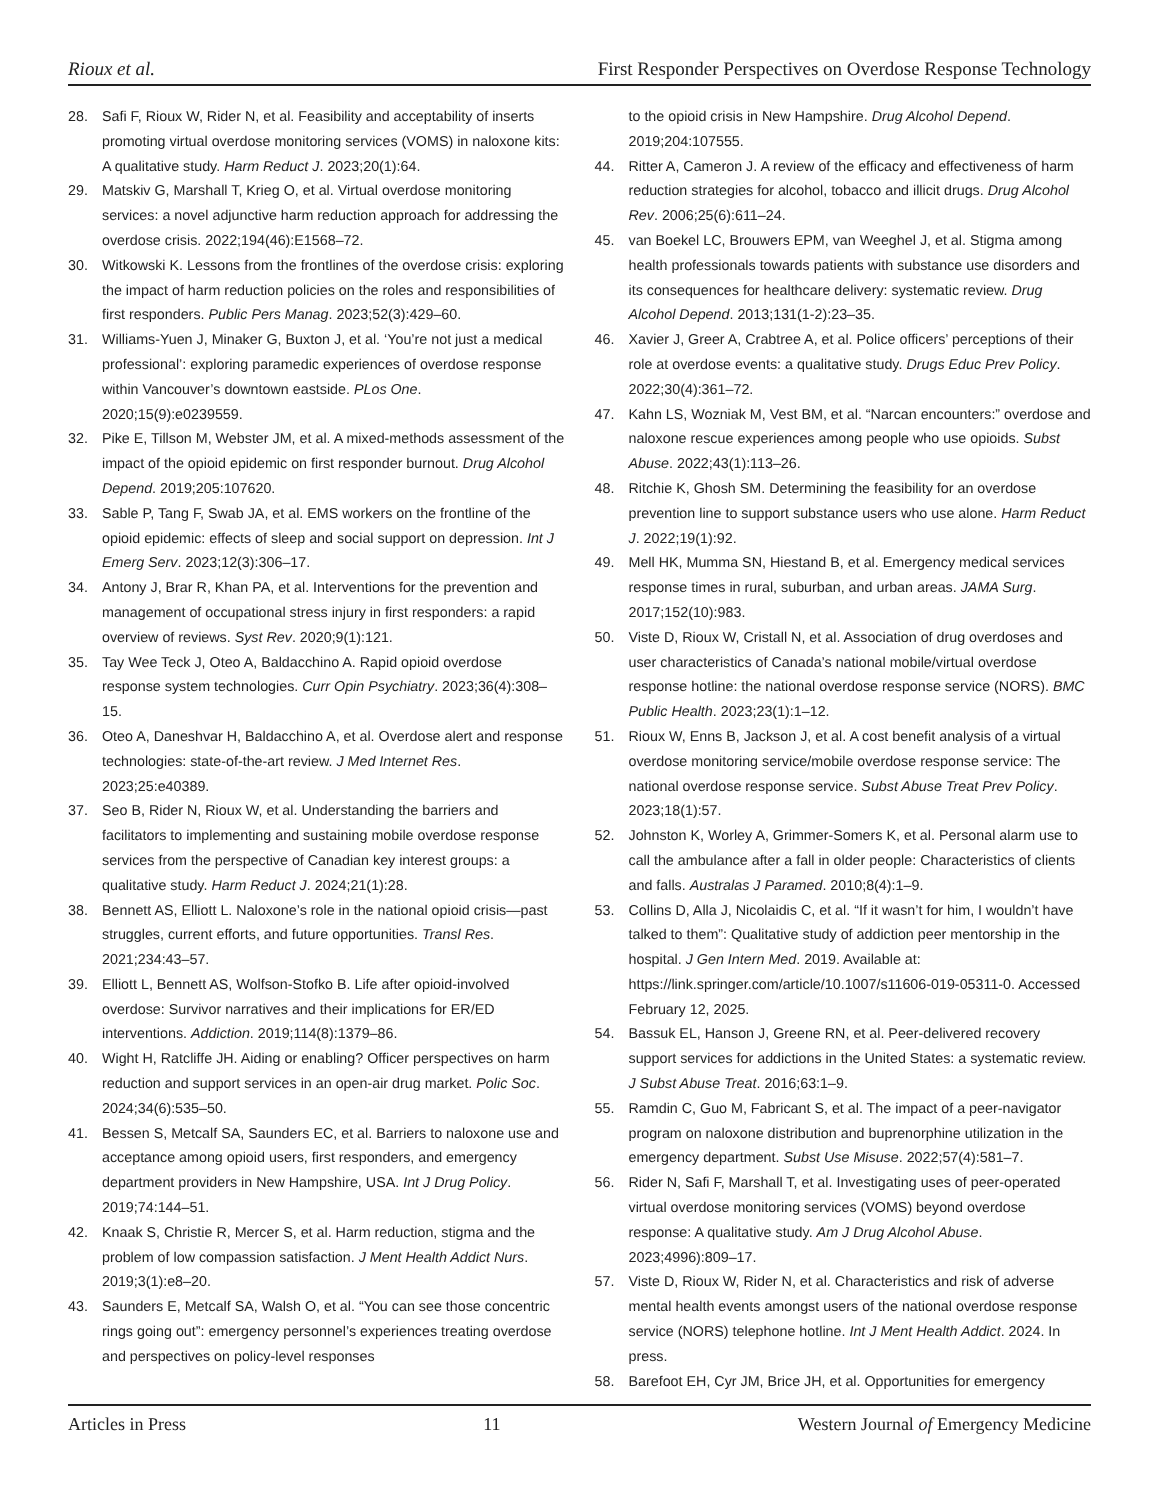Rioux et al. First Responder Perspectives on Overdose Response Technology
28. Safi F, Rioux W, Rider N, et al. Feasibility and acceptability of inserts promoting virtual overdose monitoring services (VOMS) in naloxone kits: A qualitative study. Harm Reduct J. 2023;20(1):64.
29. Matskiv G, Marshall T, Krieg O, et al. Virtual overdose monitoring services: a novel adjunctive harm reduction approach for addressing the overdose crisis. 2022;194(46):E1568–72.
30. Witkowski K. Lessons from the frontlines of the overdose crisis: exploring the impact of harm reduction policies on the roles and responsibilities of first responders. Public Pers Manag. 2023;52(3):429–60.
31. Williams-Yuen J, Minaker G, Buxton J, et al. ‘You’re not just a medical professional’: exploring paramedic experiences of overdose response within Vancouver’s downtown eastside. PLos One. 2020;15(9):e0239559.
32. Pike E, Tillson M, Webster JM, et al. A mixed-methods assessment of the impact of the opioid epidemic on first responder burnout. Drug Alcohol Depend. 2019;205:107620.
33. Sable P, Tang F, Swab JA, et al. EMS workers on the frontline of the opioid epidemic: effects of sleep and social support on depression. Int J Emerg Serv. 2023;12(3):306–17.
34. Antony J, Brar R, Khan PA, et al. Interventions for the prevention and management of occupational stress injury in first responders: a rapid overview of reviews. Syst Rev. 2020;9(1):121.
35. Tay Wee Teck J, Oteo A, Baldacchino A. Rapid opioid overdose response system technologies. Curr Opin Psychiatry. 2023;36(4):308–15.
36. Oteo A, Daneshvar H, Baldacchino A, et al. Overdose alert and response technologies: state-of-the-art review. J Med Internet Res. 2023;25:e40389.
37. Seo B, Rider N, Rioux W, et al. Understanding the barriers and facilitators to implementing and sustaining mobile overdose response services from the perspective of Canadian key interest groups: a qualitative study. Harm Reduct J. 2024;21(1):28.
38. Bennett AS, Elliott L. Naloxone’s role in the national opioid crisis—past struggles, current efforts, and future opportunities. Transl Res. 2021;234:43–57.
39. Elliott L, Bennett AS, Wolfson-Stofko B. Life after opioid-involved overdose: Survivor narratives and their implications for ER/ED interventions. Addiction. 2019;114(8):1379–86.
40. Wight H, Ratcliffe JH. Aiding or enabling? Officer perspectives on harm reduction and support services in an open-air drug market. Polic Soc. 2024;34(6):535–50.
41. Bessen S, Metcalf SA, Saunders EC, et al. Barriers to naloxone use and acceptance among opioid users, first responders, and emergency department providers in New Hampshire, USA. Int J Drug Policy. 2019;74:144–51.
42. Knaak S, Christie R, Mercer S, et al. Harm reduction, stigma and the problem of low compassion satisfaction. J Ment Health Addict Nurs. 2019;3(1):e8–20.
43. Saunders E, Metcalf SA, Walsh O, et al. “You can see those concentric rings going out”: emergency personnel’s experiences treating overdose and perspectives on policy-level responses
to the opioid crisis in New Hampshire. Drug Alcohol Depend. 2019;204:107555.
44. Ritter A, Cameron J. A review of the efficacy and effectiveness of harm reduction strategies for alcohol, tobacco and illicit drugs. Drug Alcohol Rev. 2006;25(6):611–24.
45. van Boekel LC, Brouwers EPM, van Weeghel J, et al. Stigma among health professionals towards patients with substance use disorders and its consequences for healthcare delivery: systematic review. Drug Alcohol Depend. 2013;131(1-2):23–35.
46. Xavier J, Greer A, Crabtree A, et al. Police officers’ perceptions of their role at overdose events: a qualitative study. Drugs Educ Prev Policy. 2022;30(4):361–72.
47. Kahn LS, Wozniak M, Vest BM, et al. “Narcan encounters:” overdose and naloxone rescue experiences among people who use opioids. Subst Abuse. 2022;43(1):113–26.
48. Ritchie K, Ghosh SM. Determining the feasibility for an overdose prevention line to support substance users who use alone. Harm Reduct J. 2022;19(1):92.
49. Mell HK, Mumma SN, Hiestand B, et al. Emergency medical services response times in rural, suburban, and urban areas. JAMA Surg. 2017;152(10):983.
50. Viste D, Rioux W, Cristall N, et al. Association of drug overdoses and user characteristics of Canada’s national mobile/virtual overdose response hotline: the national overdose response service (NORS). BMC Public Health. 2023;23(1):1–12.
51. Rioux W, Enns B, Jackson J, et al. A cost benefit analysis of a virtual overdose monitoring service/mobile overdose response service: The national overdose response service. Subst Abuse Treat Prev Policy. 2023;18(1):57.
52. Johnston K, Worley A, Grimmer-Somers K, et al. Personal alarm use to call the ambulance after a fall in older people: Characteristics of clients and falls. Australas J Paramed. 2010;8(4):1–9.
53. Collins D, Alla J, Nicolaidis C, et al. “If it wasn’t for him, I wouldn’t have talked to them”: Qualitative study of addiction peer mentorship in the hospital. J Gen Intern Med. 2019. Available at: https://link.springer.com/article/10.1007/s11606-019-05311-0. Accessed February 12, 2025.
54. Bassuk EL, Hanson J, Greene RN, et al. Peer-delivered recovery support services for addictions in the United States: a systematic review. J Subst Abuse Treat. 2016;63:1–9.
55. Ramdin C, Guo M, Fabricant S, et al. The impact of a peer-navigator program on naloxone distribution and buprenorphine utilization in the emergency department. Subst Use Misuse. 2022;57(4):581–7.
56. Rider N, Safi F, Marshall T, et al. Investigating uses of peer-operated virtual overdose monitoring services (VOMS) beyond overdose response: A qualitative study. Am J Drug Alcohol Abuse. 2023;4996):809–17.
57. Viste D, Rioux W, Rider N, et al. Characteristics and risk of adverse mental health events amongst users of the national overdose response service (NORS) telephone hotline. Int J Ment Health Addict. 2024. In press.
58. Barefoot EH, Cyr JM, Brice JH, et al. Opportunities for emergency
Articles in Press 11 Western Journal of Emergency Medicine